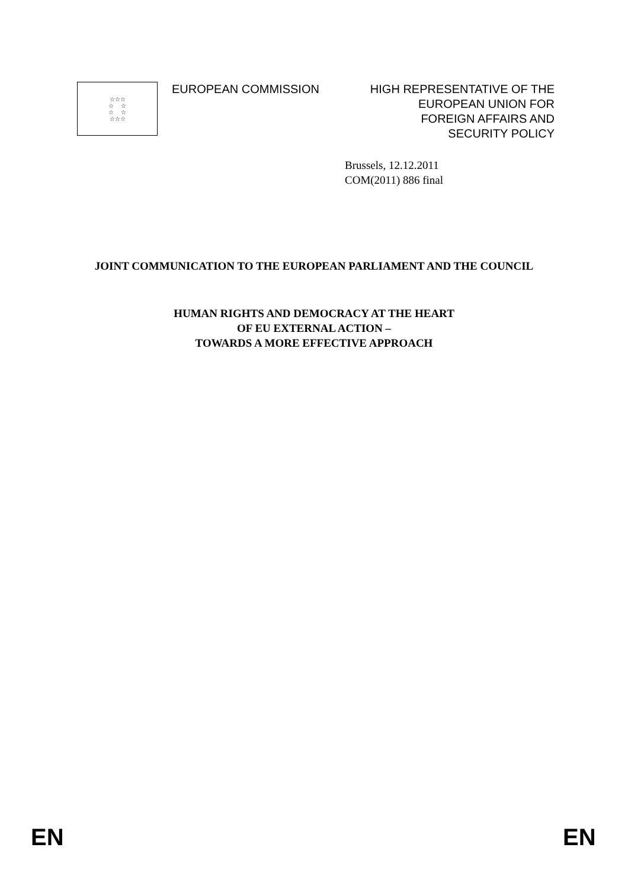☆☆☆
☆ ☆
☆ ☆
☆☆☆
EUROPEAN COMMISSION HIGH REPRESENTATIVE OF THE
EUROPEAN UNION FOR
FOREIGN AFFAIRS AND
SECURITY POLICY
Brussels, 12.12.2011
COM(2011) 886 final
JOINT COMMUNICATION TO THE EUROPEAN PARLIAMENT AND THE COUNCIL
HUMAN RIGHTS AND DEMOCRACY AT THE HEART
OF EU EXTERNAL ACTION –
TOWARDS A MORE EFFECTIVE APPROACH
EN EN